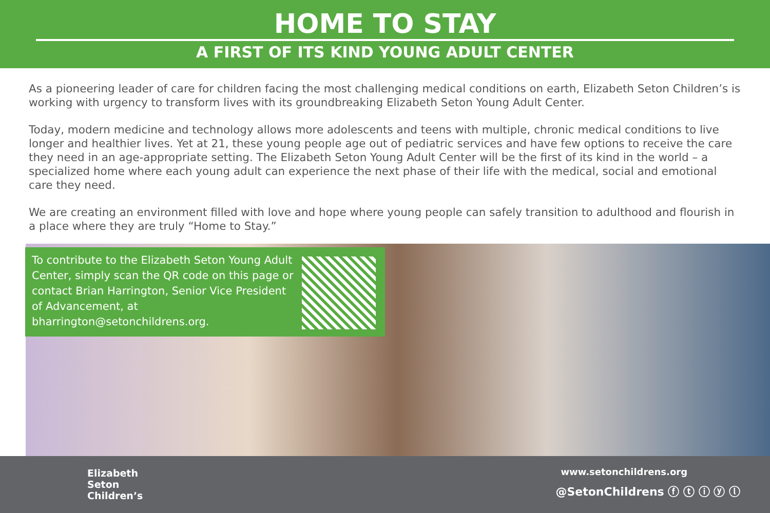HOME TO STAY
A FIRST OF ITS KIND YOUNG ADULT CENTER
As a pioneering leader of care for children facing the most challenging medical conditions on earth, Elizabeth Seton Children’s is working with urgency to transform lives with its groundbreaking Elizabeth Seton Young Adult Center.
Today, modern medicine and technology allows more adolescents and teens with multiple, chronic medical conditions to live longer and healthier lives. Yet at 21, these young people age out of pediatric services and have few options to receive the care they need in an age-appropriate setting. The Elizabeth Seton Young Adult Center will be the first of its kind in the world – a specialized home where each young adult can experience the next phase of their life with the medical, social and emotional care they need.
We are creating an environment filled with love and hope where young people can safely transition to adulthood and flourish in a place where they are truly “Home to Stay.”
To contribute to the Elizabeth Seton Young Adult Center, simply scan the QR code on this page or contact Brian Harrington, Senior Vice President of Advancement, at bharrington@setonchildrens.org.
Elizabeth
Seton
Children’s
www.setonchildrens.org
@SetonChildrens ⓕ ⓣ ⓘ ⓨ ⓛ